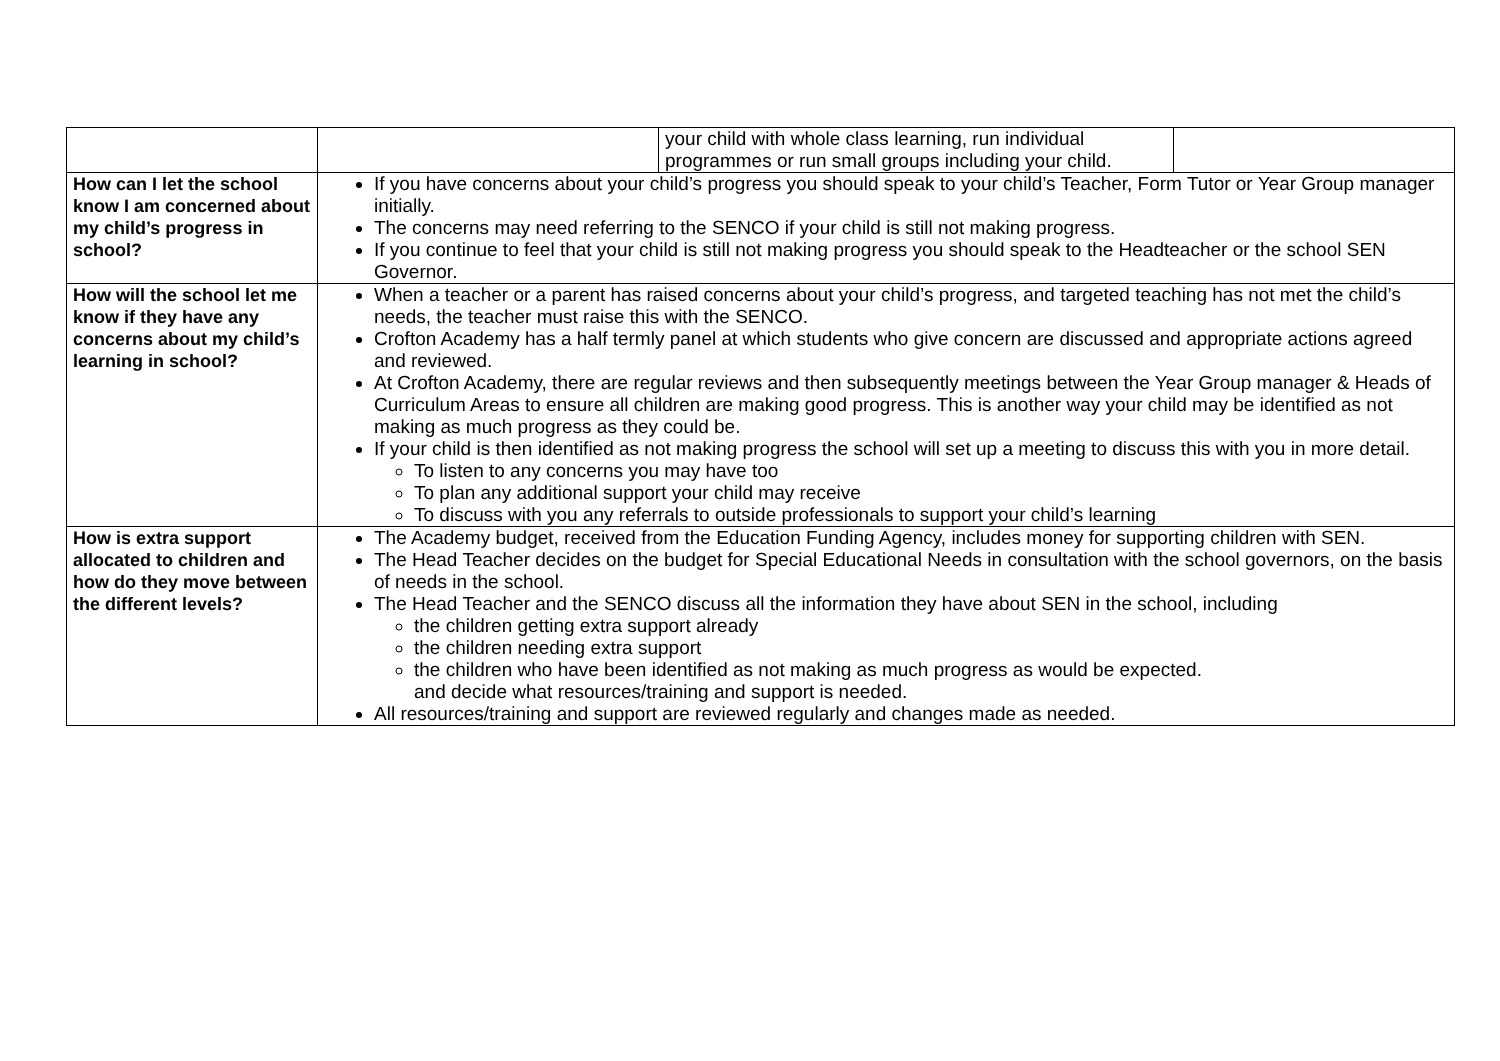| | | your child with whole class learning, run individual programmes or run small groups including your child. | |
| How can I let the school know I am concerned about my child’s progress in school? | If you have concerns about your child’s progress you should speak to your child’s Teacher, Form Tutor or Year Group manager initially. The concerns may need referring to the SENCO if your child is still not making progress. If you continue to feel that your child is still not making progress you should speak to the Headteacher or the school SEN Governor. | | |
| How will the school let me know if they have any concerns about my child’s learning in school? | When a teacher or a parent has raised concerns about your child’s progress, and targeted teaching has not met the child’s needs, the teacher must raise this with the SENCO. Crofton Academy has a half termly panel at which students who give concern are discussed and appropriate actions agreed and reviewed. At Crofton Academy, there are regular reviews and then subsequently meetings between the Year Group manager & Heads of Curriculum Areas to ensure all children are making good progress. This is another way your child may be identified as not making as much progress as they could be. If your child is then identified as not making progress the school will set up a meeting to discuss this with you in more detail. To listen to any concerns you may have too To plan any additional support your child may receive To discuss with you any referrals to outside professionals to support your child’s learning | | |
| How is extra support allocated to children and how do they move between the different levels? | The Academy budget, received from the Education Funding Agency, includes money for supporting children with SEN. The Head Teacher decides on the budget for Special Educational Needs in consultation with the school governors, on the basis of needs in the school. The Head Teacher and the SENCO discuss all the information they have about SEN in the school, including the children getting extra support already the children needing extra support the children who have been identified as not making as much progress as would be expected. and decide what resources/training and support is needed. All resources/training and support are reviewed regularly and changes made as needed. | | |